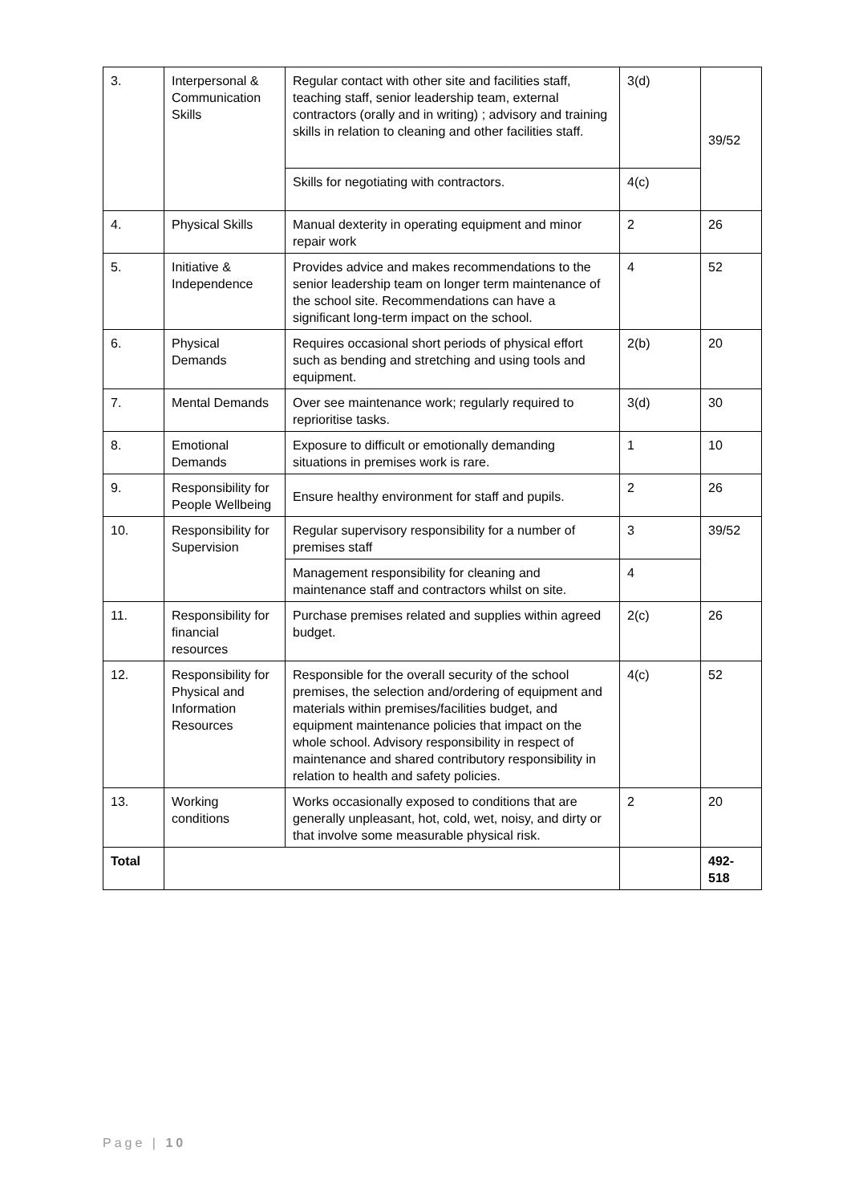| 3. | Interpersonal & Communication Skills | Regular contact with other site and facilities staff, teaching staff, senior leadership team, external contractors (orally and in writing) ; advisory and training skills in relation to cleaning and other facilities staff. | 3(d) | 39/52 |
| | | Skills for negotiating with contractors. | 4(c) | |
| 4. | Physical Skills | Manual dexterity in operating equipment and minor repair work | 2 | 26 |
| 5. | Initiative & Independence | Provides advice and makes recommendations to the senior leadership team on longer term maintenance of the school site. Recommendations can have a significant long-term impact on the school. | 4 | 52 |
| 6. | Physical Demands | Requires occasional short periods of physical effort such as bending and stretching and using tools and equipment. | 2(b) | 20 |
| 7. | Mental Demands | Over see maintenance work; regularly required to reprioritise tasks. | 3(d) | 30 |
| 8. | Emotional Demands | Exposure to difficult or emotionally demanding situations in premises work is rare. | 1 | 10 |
| 9. | Responsibility for People Wellbeing | Ensure healthy environment for staff and pupils. | 2 | 26 |
| 10. | Responsibility for Supervision | Regular supervisory responsibility for a number of premises staff | 3 | 39/52 |
| | | Management responsibility for cleaning and maintenance staff and contractors whilst on site. | 4 | |
| 11. | Responsibility for financial resources | Purchase premises related and supplies within agreed budget. | 2(c) | 26 |
| 12. | Responsibility for Physical and Information Resources | Responsible for the overall security of the school premises, the selection and/ordering of equipment and materials within premises/facilities budget, and equipment maintenance policies that impact on the whole school. Advisory responsibility in respect of maintenance and shared contributory responsibility in relation to health and safety policies. | 4(c) | 52 |
| 13. | Working conditions | Works occasionally exposed to conditions that are generally unpleasant, hot, cold, wet, noisy, and dirty or that involve some measurable physical risk. | 2 | 20 |
| Total | | | | 492-518 |
Page | 10